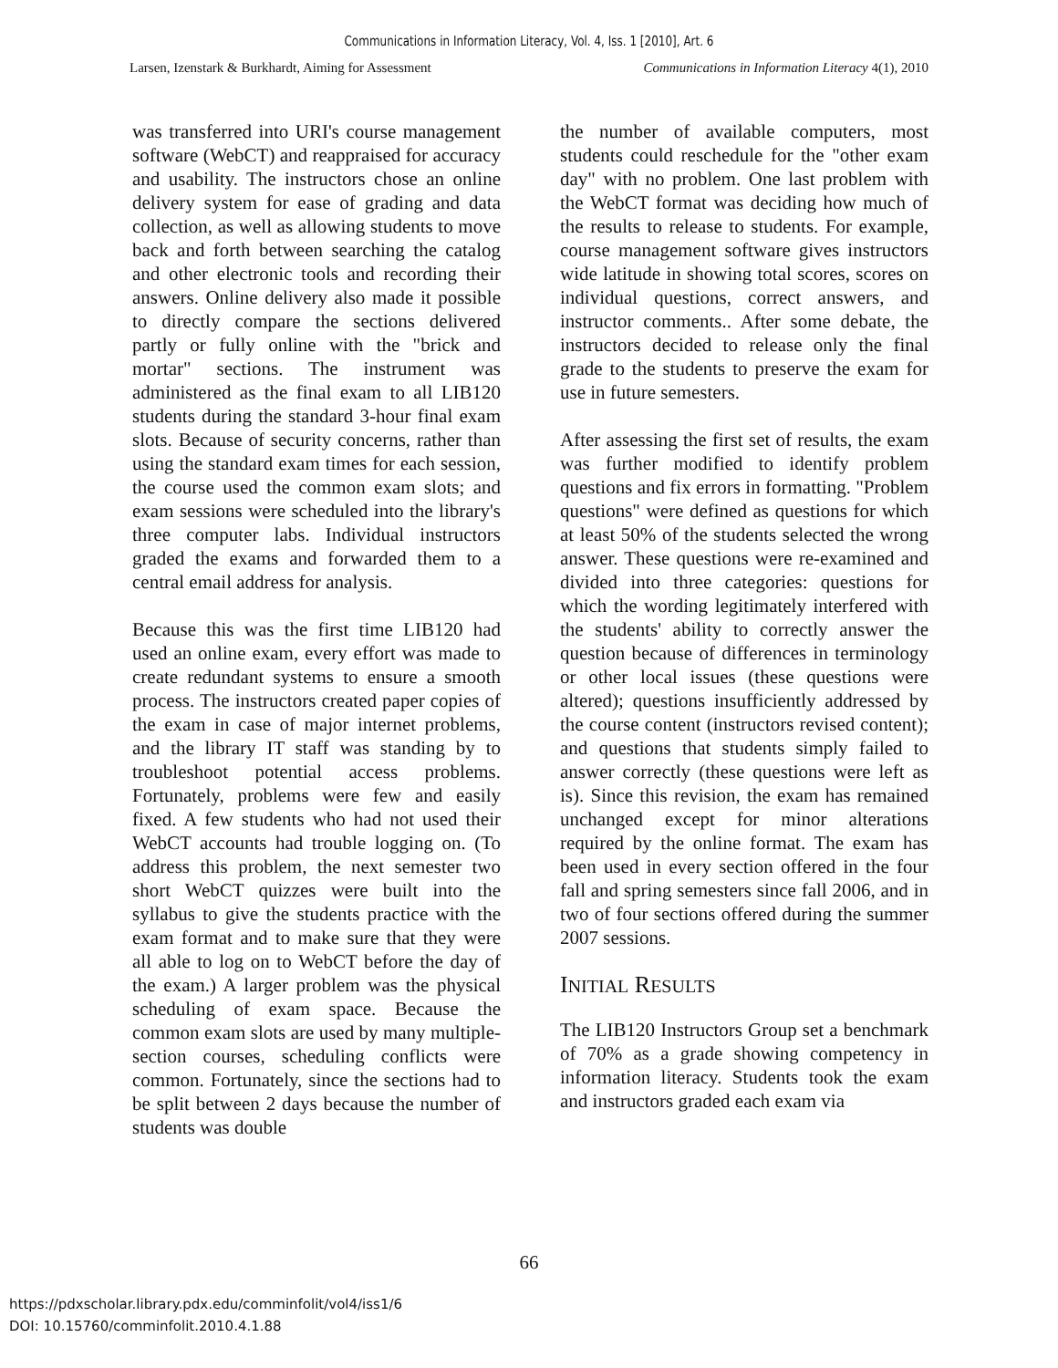Communications in Information Literacy, Vol. 4, Iss. 1 [2010], Art. 6
Larsen, Izenstark & Burkhardt, Aiming for Assessment Communications in Information Literacy 4(1), 2010
was transferred into URI's course management software (WebCT) and reappraised for accuracy and usability. The instructors chose an online delivery system for ease of grading and data collection, as well as allowing students to move back and forth between searching the catalog and other electronic tools and recording their answers. Online delivery also made it possible to directly compare the sections delivered partly or fully online with the "brick and mortar" sections. The instrument was administered as the final exam to all LIB120 students during the standard 3-hour final exam slots. Because of security concerns, rather than using the standard exam times for each session, the course used the common exam slots; and exam sessions were scheduled into the library's three computer labs. Individual instructors graded the exams and forwarded them to a central email address for analysis.
Because this was the first time LIB120 had used an online exam, every effort was made to create redundant systems to ensure a smooth process. The instructors created paper copies of the exam in case of major internet problems, and the library IT staff was standing by to troubleshoot potential access problems. Fortunately, problems were few and easily fixed. A few students who had not used their WebCT accounts had trouble logging on. (To address this problem, the next semester two short WebCT quizzes were built into the syllabus to give the students practice with the exam format and to make sure that they were all able to log on to WebCT before the day of the exam.) A larger problem was the physical scheduling of exam space. Because the common exam slots are used by many multiple-section courses, scheduling conflicts were common. Fortunately, since the sections had to be split between 2 days because the number of students was double
the number of available computers, most students could reschedule for the "other exam day" with no problem. One last problem with the WebCT format was deciding how much of the results to release to students. For example, course management software gives instructors wide latitude in showing total scores, scores on individual questions, correct answers, and instructor comments.. After some debate, the instructors decided to release only the final grade to the students to preserve the exam for use in future semesters.
After assessing the first set of results, the exam was further modified to identify problem questions and fix errors in formatting. "Problem questions" were defined as questions for which at least 50% of the students selected the wrong answer. These questions were re-examined and divided into three categories: questions for which the wording legitimately interfered with the students' ability to correctly answer the question because of differences in terminology or other local issues (these questions were altered); questions insufficiently addressed by the course content (instructors revised content); and questions that students simply failed to answer correctly (these questions were left as is). Since this revision, the exam has remained unchanged except for minor alterations required by the online format. The exam has been used in every section offered in the four fall and spring semesters since fall 2006, and in two of four sections offered during the summer 2007 sessions.
INITIAL RESULTS
The LIB120 Instructors Group set a benchmark of 70% as a grade showing competency in information literacy. Students took the exam and instructors graded each exam via
66
https://pdxscholar.library.pdx.edu/comminfolit/vol4/iss1/6
DOI: 10.15760/comminfolit.2010.4.1.88